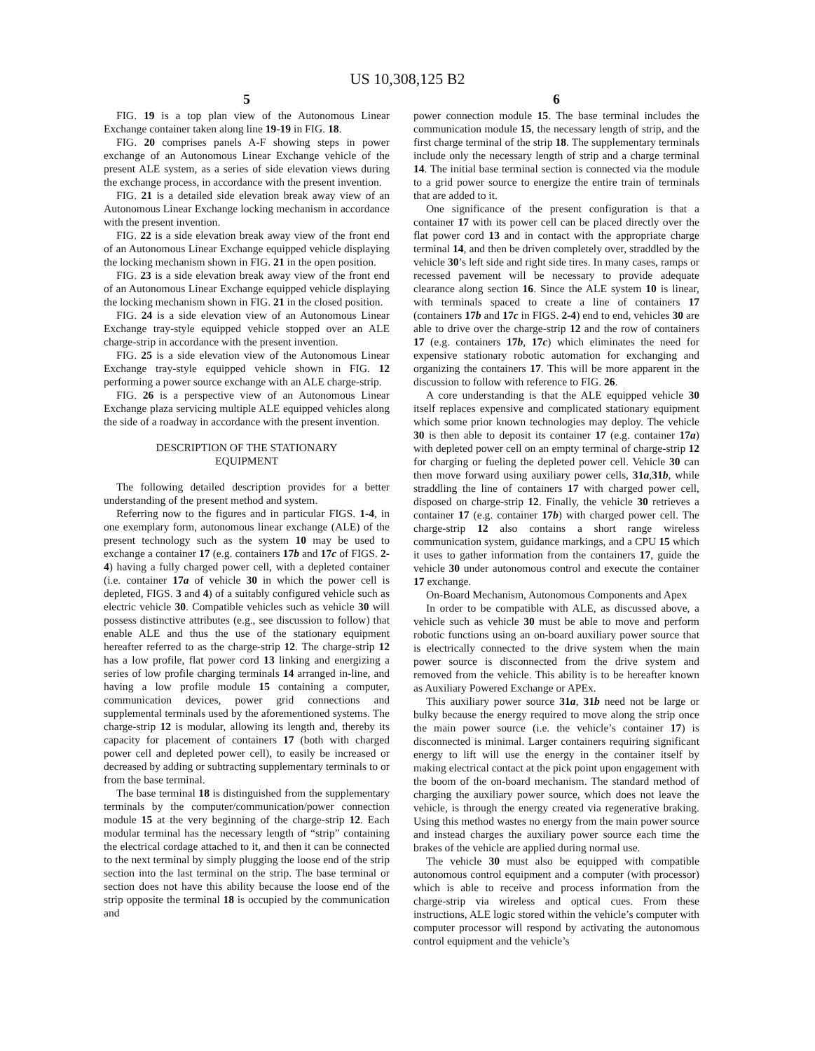US 10,308,125 B2
5
FIG. 19 is a top plan view of the Autonomous Linear Exchange container taken along line 19-19 in FIG. 18.
FIG. 20 comprises panels A-F showing steps in power exchange of an Autonomous Linear Exchange vehicle of the present ALE system, as a series of side elevation views during the exchange process, in accordance with the present invention.
FIG. 21 is a detailed side elevation break away view of an Autonomous Linear Exchange locking mechanism in accordance with the present invention.
FIG. 22 is a side elevation break away view of the front end of an Autonomous Linear Exchange equipped vehicle displaying the locking mechanism shown in FIG. 21 in the open position.
FIG. 23 is a side elevation break away view of the front end of an Autonomous Linear Exchange equipped vehicle displaying the locking mechanism shown in FIG. 21 in the closed position.
FIG. 24 is a side elevation view of an Autonomous Linear Exchange tray-style equipped vehicle stopped over an ALE charge-strip in accordance with the present invention.
FIG. 25 is a side elevation view of the Autonomous Linear Exchange tray-style equipped vehicle shown in FIG. 12 performing a power source exchange with an ALE charge-strip.
FIG. 26 is a perspective view of an Autonomous Linear Exchange plaza servicing multiple ALE equipped vehicles along the side of a roadway in accordance with the present invention.
DESCRIPTION OF THE STATIONARY EQUIPMENT
The following detailed description provides for a better understanding of the present method and system.
Referring now to the figures and in particular FIGS. 1-4, in one exemplary form, autonomous linear exchange (ALE) of the present technology such as the system 10 may be used to exchange a container 17 (e.g. containers 17b and 17c of FIGS. 2-4) having a fully charged power cell, with a depleted container (i.e. container 17a of vehicle 30 in which the power cell is depleted, FIGS. 3 and 4) of a suitably configured vehicle such as electric vehicle 30. Compatible vehicles such as vehicle 30 will possess distinctive attributes (e.g., see discussion to follow) that enable ALE and thus the use of the stationary equipment hereafter referred to as the charge-strip 12. The charge-strip 12 has a low profile, flat power cord 13 linking and energizing a series of low profile charging terminals 14 arranged in-line, and having a low profile module 15 containing a computer, communication devices, power grid connections and supplemental terminals used by the aforementioned systems. The charge-strip 12 is modular, allowing its length and, thereby its capacity for placement of containers 17 (both with charged power cell and depleted power cell), to easily be increased or decreased by adding or subtracting supplementary terminals to or from the base terminal.
The base terminal 18 is distinguished from the supplementary terminals by the computer/communication/power connection module 15 at the very beginning of the charge-strip 12. Each modular terminal has the necessary length of “strip” containing the electrical cordage attached to it, and then it can be connected to the next terminal by simply plugging the loose end of the strip section into the last terminal on the strip. The base terminal or section does not have this ability because the loose end of the strip opposite the terminal 18 is occupied by the communication and
6
power connection module 15. The base terminal includes the communication module 15, the necessary length of strip, and the first charge terminal of the strip 18. The supplementary terminals include only the necessary length of strip and a charge terminal 14. The initial base terminal section is connected via the module to a grid power source to energize the entire train of terminals that are added to it.
One significance of the present configuration is that a container 17 with its power cell can be placed directly over the flat power cord 13 and in contact with the appropriate charge terminal 14, and then be driven completely over, straddled by the vehicle 30’s left side and right side tires. In many cases, ramps or recessed pavement will be necessary to provide adequate clearance along section 16. Since the ALE system 10 is linear, with terminals spaced to create a line of containers 17 (containers 17b and 17c in FIGS. 2-4) end to end, vehicles 30 are able to drive over the charge-strip 12 and the row of containers 17 (e.g. containers 17b, 17c) which eliminates the need for expensive stationary robotic automation for exchanging and organizing the containers 17. This will be more apparent in the discussion to follow with reference to FIG. 26.
A core understanding is that the ALE equipped vehicle 30 itself replaces expensive and complicated stationary equipment which some prior known technologies may deploy. The vehicle 30 is then able to deposit its container 17 (e.g. container 17a) with depleted power cell on an empty terminal of charge-strip 12 for charging or fueling the depleted power cell. Vehicle 30 can then move forward using auxiliary power cells, 31a,31b, while straddling the line of containers 17 with charged power cell, disposed on charge-strip 12. Finally, the vehicle 30 retrieves a container 17 (e.g. container 17b) with charged power cell. The charge-strip 12 also contains a short range wireless communication system, guidance markings, and a CPU 15 which it uses to gather information from the containers 17, guide the vehicle 30 under autonomous control and execute the container 17 exchange.
On-Board Mechanism, Autonomous Components and Apex
In order to be compatible with ALE, as discussed above, a vehicle such as vehicle 30 must be able to move and perform robotic functions using an on-board auxiliary power source that is electrically connected to the drive system when the main power source is disconnected from the drive system and removed from the vehicle. This ability is to be hereafter known as Auxiliary Powered Exchange or APEx.
This auxiliary power source 31a, 31b need not be large or bulky because the energy required to move along the strip once the main power source (i.e. the vehicle’s container 17) is disconnected is minimal. Larger containers requiring significant energy to lift will use the energy in the container itself by making electrical contact at the pick point upon engagement with the boom of the on-board mechanism. The standard method of charging the auxiliary power source, which does not leave the vehicle, is through the energy created via regenerative braking. Using this method wastes no energy from the main power source and instead charges the auxiliary power source each time the brakes of the vehicle are applied during normal use.
The vehicle 30 must also be equipped with compatible autonomous control equipment and a computer (with processor) which is able to receive and process information from the charge-strip via wireless and optical cues. From these instructions, ALE logic stored within the vehicle’s computer with computer processor will respond by activating the autonomous control equipment and the vehicle’s